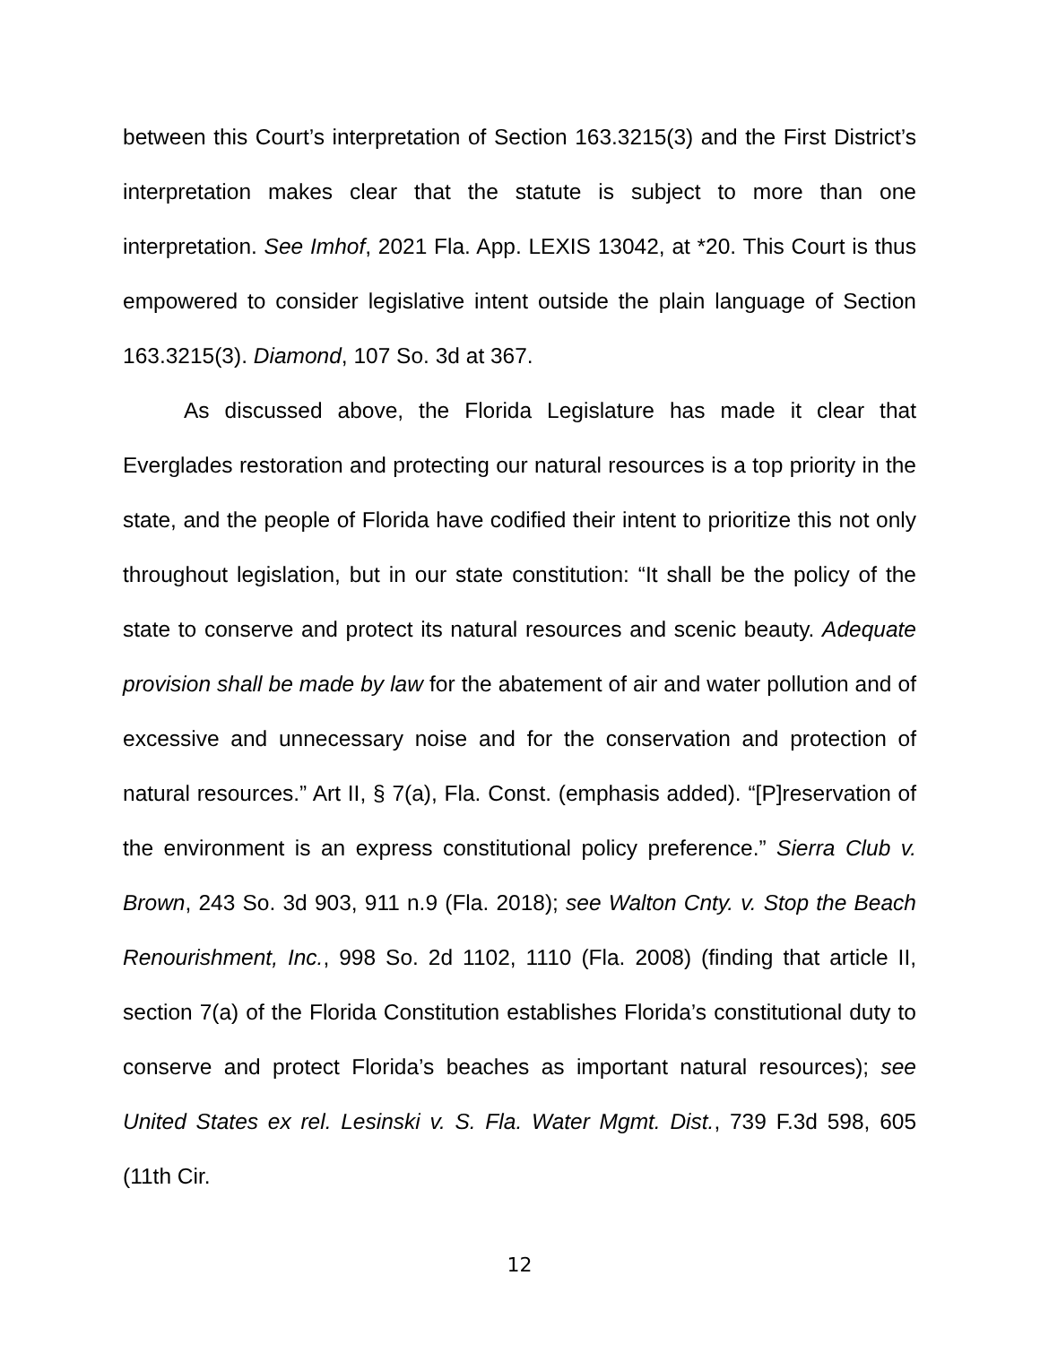between this Court’s interpretation of Section 163.3215(3) and the First District’s interpretation makes clear that the statute is subject to more than one interpretation. See Imhof, 2021 Fla. App. LEXIS 13042, at *20. This Court is thus empowered to consider legislative intent outside the plain language of Section 163.3215(3). Diamond, 107 So. 3d at 367.
As discussed above, the Florida Legislature has made it clear that Everglades restoration and protecting our natural resources is a top priority in the state, and the people of Florida have codified their intent to prioritize this not only throughout legislation, but in our state constitution: “It shall be the policy of the state to conserve and protect its natural resources and scenic beauty. Adequate provision shall be made by law for the abatement of air and water pollution and of excessive and unnecessary noise and for the conservation and protection of natural resources.” Art II, § 7(a), Fla. Const. (emphasis added). “[P]reservation of the environment is an express constitutional policy preference.” Sierra Club v. Brown, 243 So. 3d 903, 911 n.9 (Fla. 2018); see Walton Cnty. v. Stop the Beach Renourishment, Inc., 998 So. 2d 1102, 1110 (Fla. 2008) (finding that article II, section 7(a) of the Florida Constitution establishes Florida’s constitutional duty to conserve and protect Florida’s beaches as important natural resources); see United States ex rel. Lesinski v. S. Fla. Water Mgmt. Dist., 739 F.3d 598, 605 (11th Cir.
12